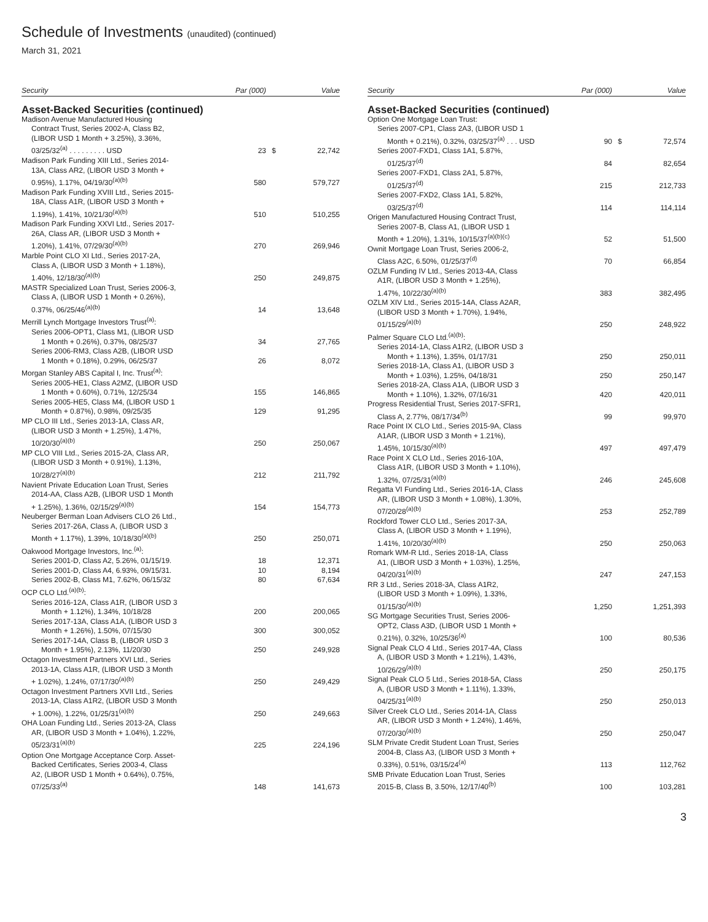Schedule of Investments (unaudited) (continued)
March 31, 2021
| Security | Par (000) | | Value |
| --- | --- | --- | --- |
| Asset-Backed Securities (continued) | | | |
| Madison Avenue Manufactured Housing Contract Trust, Series 2002-A, Class B2, (LIBOR USD 1 Month + 3.25%), 3.36%, 03/25/32<sup>(a)</sup> . . . . . . . . . USD | 23 | $ | 22,742 |
| Madison Park Funding XIII Ltd., Series 2014- 13A, Class AR2, (LIBOR USD 3 Month + 0.95%), 1.17%, 04/19/30<sup>(a)(b)</sup> | 580 | | 579,727 |
| Madison Park Funding XVIII Ltd., Series 2015- 18A, Class A1R, (LIBOR USD 3 Month + 1.19%), 1.41%, 10/21/30<sup>(a)(b)</sup> | 510 | | 510,255 |
| Madison Park Funding XXVI Ltd., Series 2017- 26A, Class AR, (LIBOR USD 3 Month + 1.20%), 1.41%, 07/29/30<sup>(a)(b)</sup> | 270 | | 269,946 |
| Marble Point CLO XI Ltd., Series 2017-2A, Class A, (LIBOR USD 3 Month + 1.18%), 1.40%, 12/18/30<sup>(a)(b)</sup> | 250 | | 249,875 |
| MASTR Specialized Loan Trust, Series 2006-3, Class A, (LIBOR USD 1 Month + 0.26%), 0.37%, 06/25/46<sup>(a)(b)</sup> | 14 | | 13,648 |
| Merrill Lynch Mortgage Investors Trust<sup>(a)</sup>: | | | |
| Series 2006-OPT1, Class M1, (LIBOR USD 1 Month + 0.26%), 0.37%, 08/25/37 | 34 | | 27,765 |
| Series 2006-RM3, Class A2B, (LIBOR USD 1 Month + 0.18%), 0.29%, 06/25/37 | 26 | | 8,072 |
| Morgan Stanley ABS Capital I, Inc. Trust<sup>(a)</sup>: | | | |
| Series 2005-HE1, Class A2MZ, (LIBOR USD 1 Month + 0.60%), 0.71%, 12/25/34 | 155 | | 146,865 |
| Series 2005-HE5, Class M4, (LIBOR USD 1 Month + 0.87%), 0.98%, 09/25/35 | 129 | | 91,295 |
| MP CLO III Ltd., Series 2013-1A, Class AR, (LIBOR USD 3 Month + 1.25%), 1.47%, 10/20/30<sup>(a)(b)</sup> | 250 | | 250,067 |
| MP CLO VIII Ltd., Series 2015-2A, Class AR, (LIBOR USD 3 Month + 0.91%), 1.13%, 10/28/27<sup>(a)(b)</sup> | 212 | | 211,792 |
| Navient Private Education Loan Trust, Series 2014-AA, Class A2B, (LIBOR USD 1 Month + 1.25%), 1.36%, 02/15/29<sup>(a)(b)</sup> | 154 | | 154,773 |
| Neuberger Berman Loan Advisers CLO 26 Ltd., Series 2017-26A, Class A, (LIBOR USD 3 Month + 1.17%), 1.39%, 10/18/30<sup>(a)(b)</sup> | 250 | | 250,071 |
| Oakwood Mortgage Investors, Inc.<sup>(a)</sup>: | | | |
| Series 2001-D, Class A2, 5.26%, 01/15/19. | 18 | | 12,371 |
| Series 2001-D, Class A4, 6.93%, 09/15/31. | 10 | | 8,194 |
| Series 2002-B, Class M1, 7.62%, 06/15/32 | 80 | | 67,634 |
| OCP CLO Ltd.<sup>(a)(b)</sup>: | | | |
| Series 2016-12A, Class A1R, (LIBOR USD 3 Month + 1.12%), 1.34%, 10/18/28 | 200 | | 200,065 |
| Series 2017-13A, Class A1A, (LIBOR USD 3 Month + 1.26%), 1.50%, 07/15/30 | 300 | | 300,052 |
| Series 2017-14A, Class B, (LIBOR USD 3 Month + 1.95%), 2.13%, 11/20/30 | 250 | | 249,928 |
| Octagon Investment Partners XVI Ltd., Series 2013-1A, Class A1R, (LIBOR USD 3 Month + 1.02%), 1.24%, 07/17/30<sup>(a)(b)</sup> | 250 | | 249,429 |
| Octagon Investment Partners XVII Ltd., Series 2013-1A, Class A1R2, (LIBOR USD 3 Month + 1.00%), 1.22%, 01/25/31<sup>(a)(b)</sup> | 250 | | 249,663 |
| OHA Loan Funding Ltd., Series 2013-2A, Class AR, (LIBOR USD 3 Month + 1.04%), 1.22%, 05/23/31<sup>(a)(b)</sup> | 225 | | 224,196 |
| Option One Mortgage Acceptance Corp. Asset- Backed Certificates, Series 2003-4, Class A2, (LIBOR USD 1 Month + 0.64%), 0.75%, 07/25/33<sup>(a)</sup> | 148 | | 141,673 |
| Security | Par (000) | | Value |
| --- | --- | --- | --- |
| Asset-Backed Securities (continued) | | | |
| Option One Mortgage Loan Trust: | | | |
| Series 2007-CP1, Class 2A3, (LIBOR USD 1 Month + 0.21%), 0.32%, 03/25/37<sup>(a)</sup> . . . USD | 90 | $ | 72,574 |
| Series 2007-FXD1, Class 1A1, 5.87%, 01/25/37<sup>(d)</sup> | 84 | | 82,654 |
| Series 2007-FXD1, Class 2A1, 5.87%, 01/25/37<sup>(d)</sup> | 215 | | 212,733 |
| Series 2007-FXD2, Class 1A1, 5.82%, 03/25/37<sup>(d)</sup> | 114 | | 114,114 |
| Origen Manufactured Housing Contract Trust, Series 2007-B, Class A1, (LIBOR USD 1 Month + 1.20%), 1.31%, 10/15/37<sup>(a)(b)(c)</sup> | 52 | | 51,500 |
| Ownit Mortgage Loan Trust, Series 2006-2, Class A2C, 6.50%, 01/25/37<sup>(d)</sup> | 70 | | 66,854 |
| OZLM Funding IV Ltd., Series 2013-4A, Class A1R, (LIBOR USD 3 Month + 1.25%), 1.47%, 10/22/30<sup>(a)(b)</sup> | 383 | | 382,495 |
| OZLM XIV Ltd., Series 2015-14A, Class A2AR, (LIBOR USD 3 Month + 1.70%), 1.94%, 01/15/29<sup>(a)(b)</sup> | 250 | | 248,922 |
| Palmer Square CLO Ltd.<sup>(a)(b)</sup>: | | | |
| Series 2014-1A, Class A1R2, (LIBOR USD 3 Month + 1.13%), 1.35%, 01/17/31 | 250 | | 250,011 |
| Series 2018-1A, Class A1, (LIBOR USD 3 Month + 1.03%), 1.25%, 04/18/31 | 250 | | 250,147 |
| Series 2018-2A, Class A1A, (LIBOR USD 3 Month + 1.10%), 1.32%, 07/16/31 | 420 | | 420,011 |
| Progress Residential Trust, Series 2017-SFR1, Class A, 2.77%, 08/17/34<sup>(b)</sup> | 99 | | 99,970 |
| Race Point IX CLO Ltd., Series 2015-9A, Class A1AR, (LIBOR USD 3 Month + 1.21%), 1.45%, 10/15/30<sup>(a)(b)</sup> | 497 | | 497,479 |
| Race Point X CLO Ltd., Series 2016-10A, Class A1R, (LIBOR USD 3 Month + 1.10%), 1.32%, 07/25/31<sup>(a)(b)</sup> | 246 | | 245,608 |
| Regatta VI Funding Ltd., Series 2016-1A, Class AR, (LIBOR USD 3 Month + 1.08%), 1.30%, 07/20/28<sup>(a)(b)</sup> | 253 | | 252,789 |
| Rockford Tower CLO Ltd., Series 2017-3A, Class A, (LIBOR USD 3 Month + 1.19%), 1.41%, 10/20/30<sup>(a)(b)</sup> | 250 | | 250,063 |
| Romark WM-R Ltd., Series 2018-1A, Class A1, (LIBOR USD 3 Month + 1.03%), 1.25%, 04/20/31<sup>(a)(b)</sup> | 247 | | 247,153 |
| RR 3 Ltd., Series 2018-3A, Class A1R2, (LIBOR USD 3 Month + 1.09%), 1.33%, 01/15/30<sup>(a)(b)</sup> | 1,250 | | 1,251,393 |
| SG Mortgage Securities Trust, Series 2006- OPT2, Class A3D, (LIBOR USD 1 Month + 0.21%), 0.32%, 10/25/36<sup>(a)</sup> | 100 | | 80,536 |
| Signal Peak CLO 4 Ltd., Series 2017-4A, Class A, (LIBOR USD 3 Month + 1.21%), 1.43%, 10/26/29<sup>(a)(b)</sup> | 250 | | 250,175 |
| Signal Peak CLO 5 Ltd., Series 2018-5A, Class A, (LIBOR USD 3 Month + 1.11%), 1.33%, 04/25/31<sup>(a)(b)</sup> | 250 | | 250,013 |
| Silver Creek CLO Ltd., Series 2014-1A, Class AR, (LIBOR USD 3 Month + 1.24%), 1.46%, 07/20/30<sup>(a)(b)</sup> | 250 | | 250,047 |
| SLM Private Credit Student Loan Trust, Series 2004-B, Class A3, (LIBOR USD 3 Month + 0.33%), 0.51%, 03/15/24<sup>(a)</sup> | 113 | | 112,762 |
| SMB Private Education Loan Trust, Series 2015-B, Class B, 3.50%, 12/17/40<sup>(b)</sup> | 100 | | 103,281 |
3